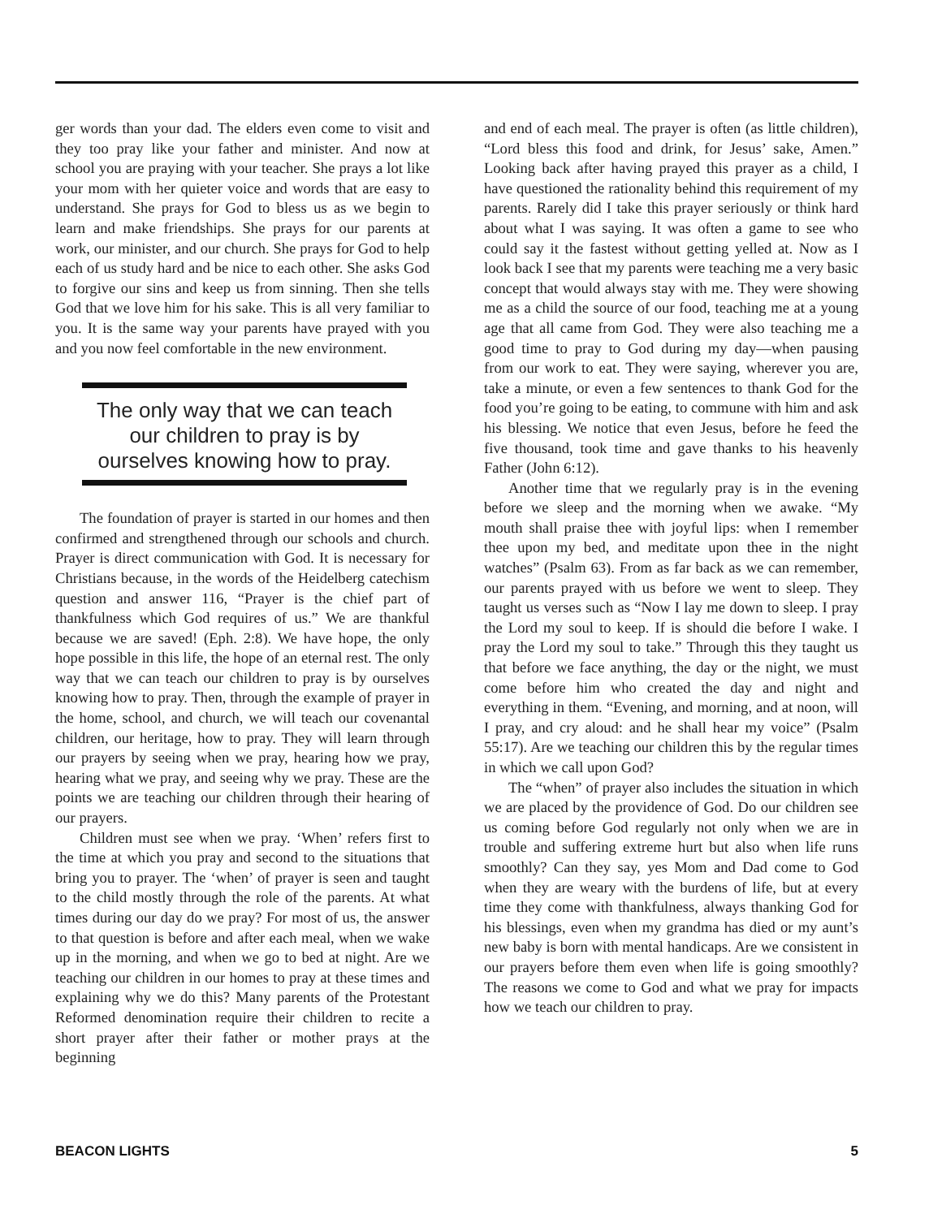ger words than your dad. The elders even come to visit and they too pray like your father and minister. And now at school you are praying with your teacher. She prays a lot like your mom with her quieter voice and words that are easy to understand. She prays for God to bless us as we begin to learn and make friendships. She prays for our parents at work, our minister, and our church. She prays for God to help each of us study hard and be nice to each other. She asks God to forgive our sins and keep us from sinning. Then she tells God that we love him for his sake. This is all very familiar to you. It is the same way your parents have prayed with you and you now feel comfortable in the new environment.
The only way that we can teach our children to pray is by ourselves knowing how to pray.
The foundation of prayer is started in our homes and then confirmed and strengthened through our schools and church. Prayer is direct communication with God. It is necessary for Christians because, in the words of the Heidelberg catechism question and answer 116, “Prayer is the chief part of thankfulness which God requires of us.” We are thankful because we are saved! (Eph. 2:8). We have hope, the only hope possible in this life, the hope of an eternal rest. The only way that we can teach our children to pray is by ourselves knowing how to pray. Then, through the example of prayer in the home, school, and church, we will teach our covenantal children, our heritage, how to pray. They will learn through our prayers by seeing when we pray, hearing how we pray, hearing what we pray, and seeing why we pray. These are the points we are teaching our children through their hearing of our prayers.
Children must see when we pray. ‘When’ refers first to the time at which you pray and second to the situations that bring you to prayer. The ‘when’ of prayer is seen and taught to the child mostly through the role of the parents. At what times during our day do we pray? For most of us, the answer to that question is before and after each meal, when we wake up in the morning, and when we go to bed at night. Are we teaching our children in our homes to pray at these times and explaining why we do this? Many parents of the Protestant Reformed denomination require their children to recite a short prayer after their father or mother prays at the beginning
and end of each meal. The prayer is often (as little children), “Lord bless this food and drink, for Jesus’ sake, Amen.” Looking back after having prayed this prayer as a child, I have questioned the rationality behind this requirement of my parents. Rarely did I take this prayer seriously or think hard about what I was saying. It was often a game to see who could say it the fastest without getting yelled at. Now as I look back I see that my parents were teaching me a very basic concept that would always stay with me. They were showing me as a child the source of our food, teaching me at a young age that all came from God. They were also teaching me a good time to pray to God during my day—when pausing from our work to eat. They were saying, wherever you are, take a minute, or even a few sentences to thank God for the food you’re going to be eating, to commune with him and ask his blessing. We notice that even Jesus, before he feed the five thousand, took time and gave thanks to his heavenly Father (John 6:12).
Another time that we regularly pray is in the evening before we sleep and the morning when we awake. “My mouth shall praise thee with joyful lips: when I remember thee upon my bed, and meditate upon thee in the night watches” (Psalm 63). From as far back as we can remember, our parents prayed with us before we went to sleep. They taught us verses such as “Now I lay me down to sleep. I pray the Lord my soul to keep. If is should die before I wake. I pray the Lord my soul to take.” Through this they taught us that before we face anything, the day or the night, we must come before him who created the day and night and everything in them. “Evening, and morning, and at noon, will I pray, and cry aloud: and he shall hear my voice” (Psalm 55:17). Are we teaching our children this by the regular times in which we call upon God?
The “when” of prayer also includes the situation in which we are placed by the providence of God. Do our children see us coming before God regularly not only when we are in trouble and suffering extreme hurt but also when life runs smoothly? Can they say, yes Mom and Dad come to God when they are weary with the burdens of life, but at every time they come with thankfulness, always thanking God for his blessings, even when my grandma has died or my aunt’s new baby is born with mental handicaps. Are we consistent in our prayers before them even when life is going smoothly? The reasons we come to God and what we pray for impacts how we teach our children to pray.
BEACON LIGHTS 5